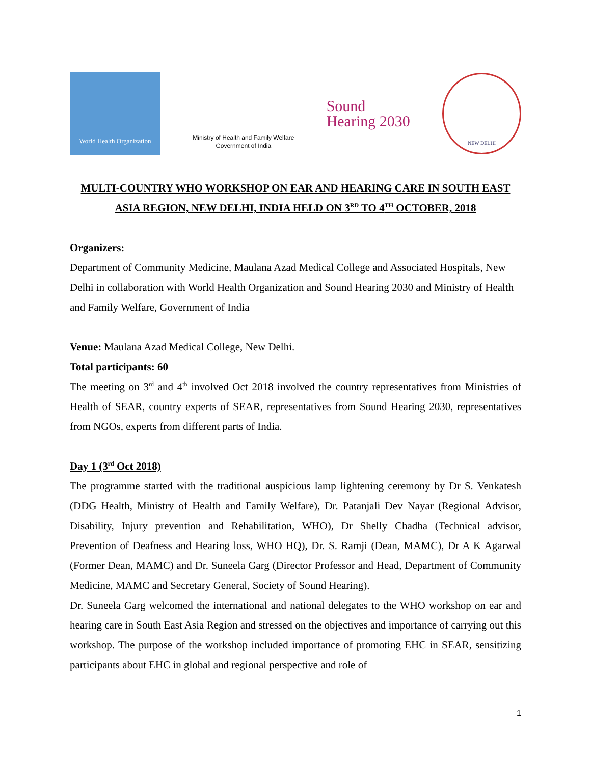World Health Organization
Ministry of Health and Family Welfare
Government of India
Sound
Hearing 2030
NEW DELHI
MULTI-COUNTRY WHO WORKSHOP ON EAR AND HEARING CARE IN SOUTH EAST ASIA REGION, NEW DELHI, INDIA HELD ON 3<sup>RD</sup> TO 4<sup>TH</sup> OCTOBER, 2018
Organizers:
Department of Community Medicine, Maulana Azad Medical College and Associated Hospitals, New Delhi in collaboration with World Health Organization and Sound Hearing 2030 and Ministry of Health and Family Welfare, Government of India
Venue: Maulana Azad Medical College, New Delhi.
Total participants: 60
The meeting on 3<sup>rd</sup> and 4<sup>th</sup> involved Oct 2018 involved the country representatives from Ministries of Health of SEAR, country experts of SEAR, representatives from Sound Hearing 2030, representatives from NGOs, experts from different parts of India.
Day 1 (3<sup>rd</sup> Oct 2018)
The programme started with the traditional auspicious lamp lightening ceremony by Dr S. Venkatesh (DDG Health, Ministry of Health and Family Welfare), Dr. Patanjali Dev Nayar (Regional Advisor, Disability, Injury prevention and Rehabilitation, WHO), Dr Shelly Chadha (Technical advisor, Prevention of Deafness and Hearing loss, WHO HQ), Dr. S. Ramji (Dean, MAMC), Dr A K Agarwal (Former Dean, MAMC) and Dr. Suneela Garg (Director Professor and Head, Department of Community Medicine, MAMC and Secretary General, Society of Sound Hearing).
Dr. Suneela Garg welcomed the international and national delegates to the WHO workshop on ear and hearing care in South East Asia Region and stressed on the objectives and importance of carrying out this workshop. The purpose of the workshop included importance of promoting EHC in SEAR, sensitizing participants about EHC in global and regional perspective and role of
1